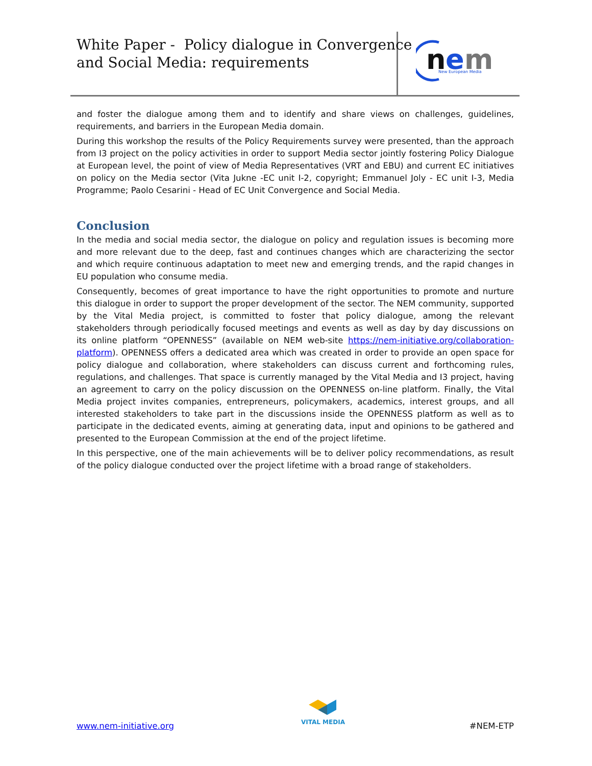White Paper - Policy dialogue in Convergence
and Social Media: requirements
n
e
m
New European Media
and foster the dialogue among them and to identify and share views on challenges, guidelines, requirements, and barriers in the European Media domain.
During this workshop the results of the Policy Requirements survey were presented, than the approach from I3 project on the policy activities in order to support Media sector jointly fostering Policy Dialogue at European level, the point of view of Media Representatives (VRT and EBU) and current EC initiatives on policy on the Media sector (Vita Jukne -EC unit I-2, copyright; Emmanuel Joly - EC unit I-3, Media Programme; Paolo Cesarini - Head of EC Unit Convergence and Social Media.
Conclusion
In the media and social media sector, the dialogue on policy and regulation issues is becoming more and more relevant due to the deep, fast and continues changes which are characterizing the sector and which require continuous adaptation to meet new and emerging trends, and the rapid changes in EU population who consume media.
Consequently, becomes of great importance to have the right opportunities to promote and nurture this dialogue in order to support the proper development of the sector. The NEM community, supported by the Vital Media project, is committed to foster that policy dialogue, among the relevant stakeholders through periodically focused meetings and events as well as day by day discussions on its online platform “OPENNESS” (available on NEM web-site https://nem-initiative.org/collaboration-platform). OPENNESS offers a dedicated area which was created in order to provide an open space for policy dialogue and collaboration, where stakeholders can discuss current and forthcoming rules, regulations, and challenges. That space is currently managed by the Vital Media and I3 project, having an agreement to carry on the policy discussion on the OPENNESS on-line platform. Finally, the Vital Media project invites companies, entrepreneurs, policymakers, academics, interest groups, and all interested stakeholders to take part in the discussions inside the OPENNESS platform as well as to participate in the dedicated events, aiming at generating data, input and opinions to be gathered and presented to the European Commission at the end of the project lifetime.
In this perspective, one of the main achievements will be to deliver policy recommendations, as result of the policy dialogue conducted over the project lifetime with a broad range of stakeholders.
VITAL MEDIA
www.nem-initiative.org #NEM-ETP